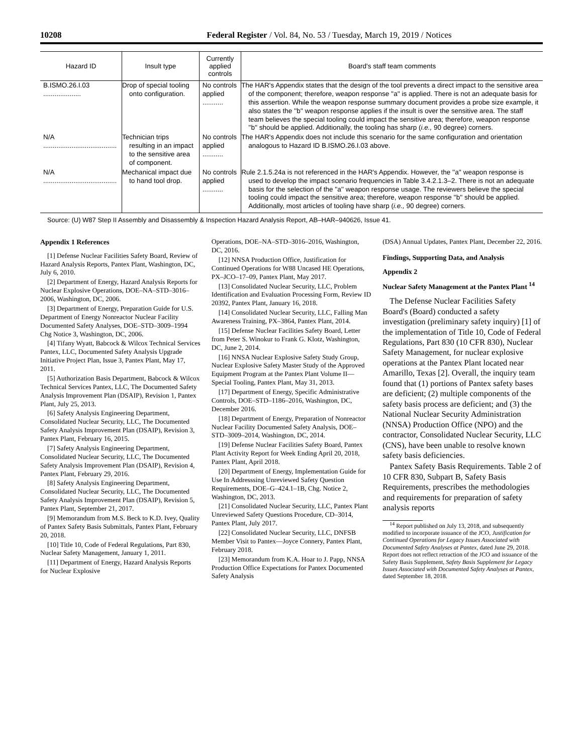10208 Federal Register / Vol. 84, No. 53 / Tuesday, March 19, 2019 / Notices
| Hazard ID | Insult type | Currently applied controls | Board's staff team comments |
| --- | --- | --- | --- |
| B.ISMO.26.I.03 .................... | Drop of special tooling onto configuration. | No controls applied ........... | The HAR's Appendix states that the design of the tool prevents a direct impact to the sensitive area of the component; therefore, weapon response ''a'' is applied. There is not an adequate basis for this assertion. While the weapon response summary document provides a probe size example, it also states the ''b'' weapon response applies if the insult is over the sensitive area. The staff team believes the special tooling could impact the sensitive area; therefore, weapon response ''b'' should be applied. Additionally, the tooling has sharp ( i.e., 90 degree) corners. |
| N/A ....................................... | Technician trips resulting in an impact to the sensitive area of component. | No controls applied ........... | The HAR's Appendix does not include this scenario for the same configuration and orientation analogous to Hazard ID B.ISMO.26.I.03 above. |
| N/A ....................................... | Mechanical impact due to hand tool drop. | No controls applied ........... | Rule 2.1.5.24a is not referenced in the HAR's Appendix. However, the ''a'' weapon response is used to develop the impact scenario frequencies in Table 3.4.2.1.3–2. There is not an adequate basis for the selection of the ''a'' weapon response usage. The reviewers believe the special tooling could impact the sensitive area; therefore, weapon response ''b'' should be applied. Additionally, most articles of tooling have sharp ( i.e., 90 degree) corners. |
Source: (U) W87 Step II Assembly and Disassembly & Inspection Hazard Analysis Report, AB–HAR–940626, Issue 41.
Appendix 1 References
[1] Defense Nuclear Facilities Safety Board, Review of Hazard Analysis Reports, Pantex Plant, Washington, DC, July 6, 2010.
[2] Department of Energy, Hazard Analysis Reports for Nuclear Explosive Operations, DOE–NA–STD–3016–2006, Washington, DC, 2006.
[3] Department of Energy, Preparation Guide for U.S. Department of Energy Nonreactor Nuclear Facility Documented Safety Analyses, DOE–STD–3009–1994 Chg Notice 3, Washington, DC, 2006.
[4] Tifany Wyatt, Babcock & Wilcox Technical Services Pantex, LLC, Documented Safety Analysis Upgrade Initiative Project Plan, Issue 3, Pantex Plant, May 17, 2011.
[5] Authorization Basis Department, Babcock & Wilcox Technical Services Pantex, LLC, The Documented Safety Analysis Improvement Plan (DSAIP), Revision 1, Pantex Plant, July 25, 2013.
[6] Safety Analysis Engineering Department, Consolidated Nuclear Security, LLC, The Documented Safety Analysis Improvement Plan (DSAIP), Revision 3, Pantex Plant, February 16, 2015.
[7] Safety Analysis Engineering Department, Consolidated Nuclear Security, LLC, The Documented Safety Analysis Improvement Plan (DSAIP), Revision 4, Pantex Plant, February 29, 2016.
[8] Safety Analysis Engineering Department, Consolidated Nuclear Security, LLC, The Documented Safety Analysis Improvement Plan (DSAIP), Revision 5, Pantex Plant, September 21, 2017.
[9] Memorandum from M.S. Beck to K.D. Ivey, Quality of Pantex Safety Basis Submittals, Pantex Plant, February 20, 2018.
[10] Title 10, Code of Federal Regulations, Part 830, Nuclear Safety Management, January 1, 2011.
[11] Department of Energy, Hazard Analysis Reports for Nuclear Explosive
Operations, DOE–NA–STD–3016–2016, Washington, DC, 2016.
[12] NNSA Production Office, Justification for Continued Operations for W88 Uncased HE Operations, PX–JCO–17–09, Pantex Plant, May 2017.
[13] Consolidated Nuclear Security, LLC, Problem Identification and Evaluation Processing Form, Review ID 20392, Pantex Plant, January 16, 2018.
[14] Consolidated Nuclear Security, LLC, Falling Man Awareness Training, PX–3864, Pantex Plant, 2014.
[15] Defense Nuclear Facilities Safety Board, Letter from Peter S. Winokur to Frank G. Klotz, Washington, DC, June 2, 2014.
[16] NNSA Nuclear Explosive Safety Study Group, Nuclear Explosive Safety Master Study of the Approved Equipment Program at the Pantex Plant Volume II—Special Tooling, Pantex Plant, May 31, 2013.
[17] Department of Energy, Specific Administrative Controls, DOE–STD–1186–2016, Washington, DC, December 2016.
[18] Department of Energy, Preparation of Nonreactor Nuclear Facility Documented Safety Analysis, DOE–STD–3009–2014, Washington, DC, 2014.
[19] Defense Nuclear Facilities Safety Board, Pantex Plant Activity Report for Week Ending April 20, 2018, Pantex Plant, April 2018.
[20] Department of Energy, Implementation Guide for Use In Addresssing Unreviewed Safety Question Requirements, DOE–G–424.1–1B, Chg. Notice 2, Washington, DC, 2013.
[21] Consolidated Nuclear Security, LLC, Pantex Plant Unreviewed Safety Questions Procedure, CD–3014, Pantex Plant, July 2017.
[22] Consolidated Nuclear Security, LLC, DNFSB Member Visit to Pantex—Joyce Connery, Pantex Plant, February 2018.
[23] Memorandum from K.A. Hoar to J. Papp, NNSA Production Office Expectations for Pantex Documented Safety Analysis
(DSA) Annual Updates, Pantex Plant, December 22, 2016.
Findings, Supporting Data, and Analysis
Appendix 2
Nuclear Safety Management at the Pantex Plant <sup>14</sup>
The Defense Nuclear Facilities Safety Board's (Board) conducted a safety investigation (preliminary safety inquiry) [1] of the implementation of Title 10, Code of Federal Regulations, Part 830 (10 CFR 830), Nuclear Safety Management, for nuclear explosive operations at the Pantex Plant located near Amarillo, Texas [2]. Overall, the inquiry team found that (1) portions of Pantex safety bases are deficient; (2) multiple components of the safety basis process are deficient; and (3) the National Nuclear Security Administration (NNSA) Production Office (NPO) and the contractor, Consolidated Nuclear Security, LLC (CNS), have been unable to resolve known safety basis deficiencies.
Pantex Safety Basis Requirements. Table 2 of 10 CFR 830, Subpart B, Safety Basis Requirements, prescribes the methodologies and requirements for preparation of safety analysis reports
<sup>14</sup> Report published on July 13, 2018, and subsequently modified to incorporate issuance of the JCO, Justification for Continued Operations for Legacy Issues Associated with Documented Safety Analyses at Pantex, dated June 29, 2018. Report does not reflect retraction of the JCO and issuance of the Safety Basis Supplement, Safety Basis Supplement for Legacy Issues Associated with Documented Safety Analyses at Pantex, dated September 18, 2018.